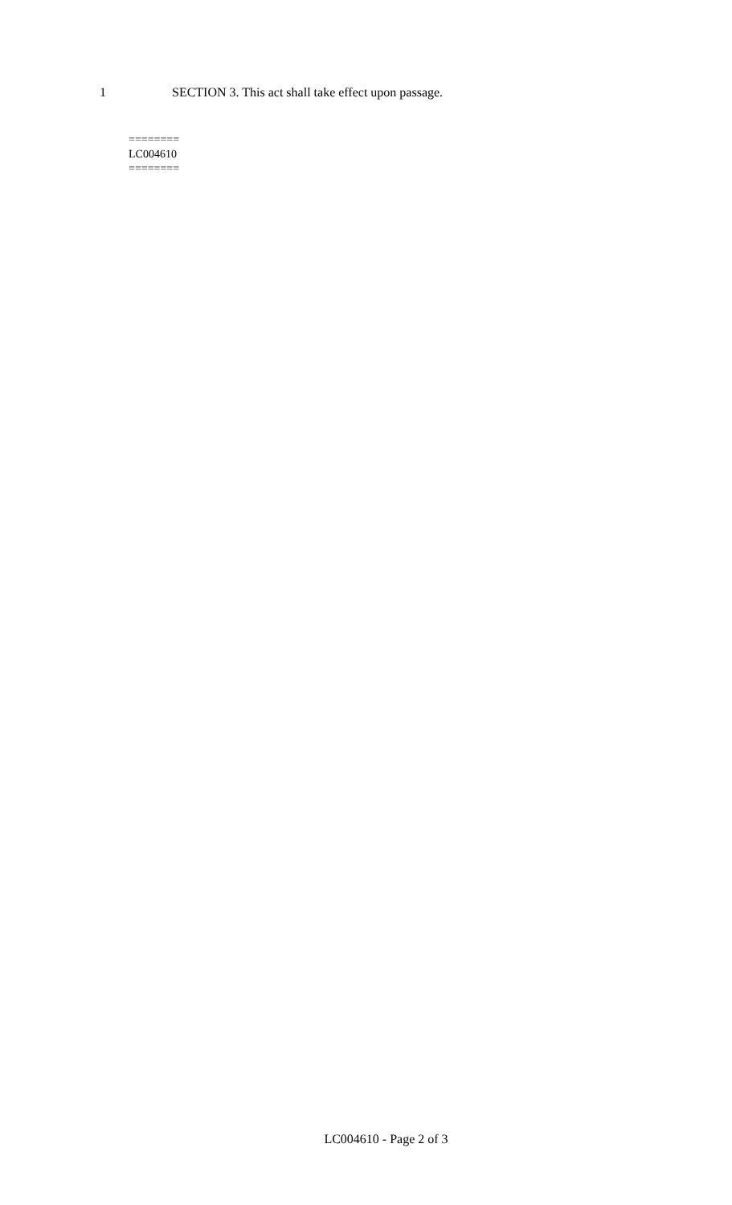1 SECTION 3. This act shall take effect upon passage.
========
LC004610
========
LC004610 - Page 2 of 3